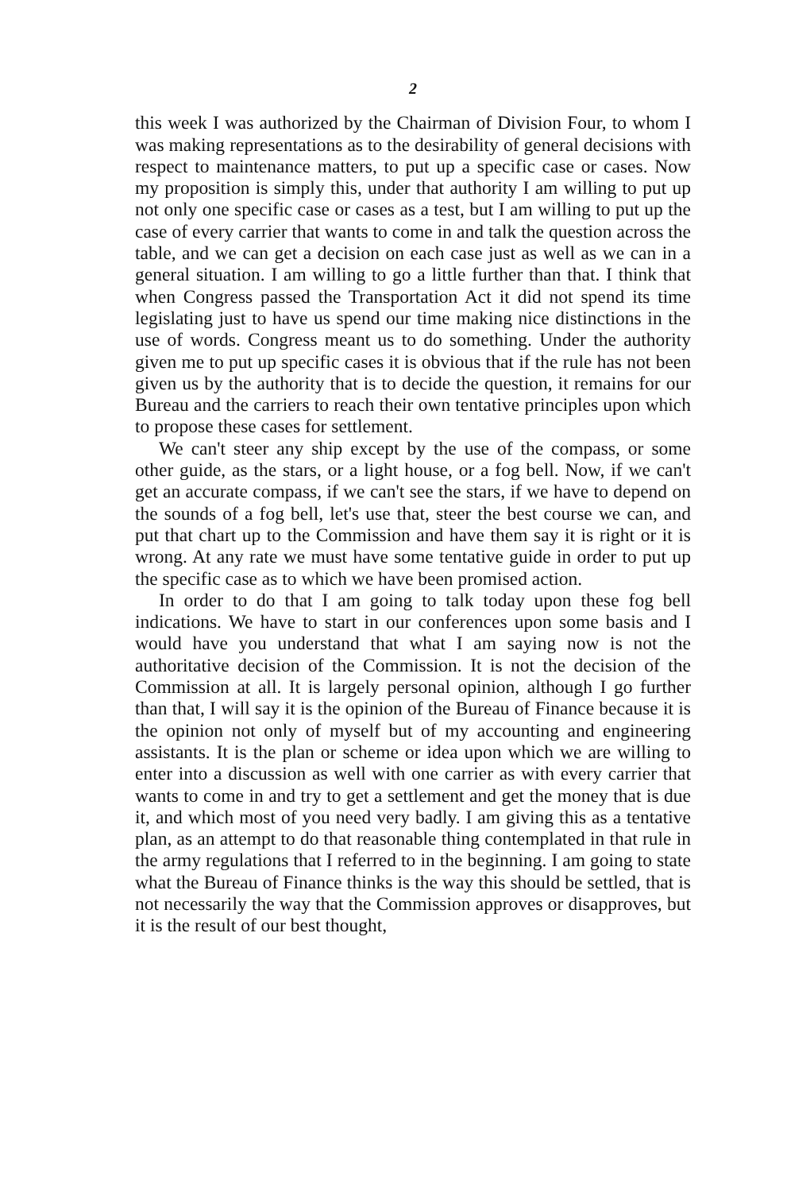2
this week I was authorized by the Chairman of Division Four, to whom I was making representations as to the desirability of general decisions with respect to maintenance matters, to put up a specific case or cases. Now my proposition is simply this, under that authority I am willing to put up not only one specific case or cases as a test, but I am willing to put up the case of every carrier that wants to come in and talk the question across the table, and we can get a decision on each case just as well as we can in a general situation. I am willing to go a little further than that. I think that when Congress passed the Transportation Act it did not spend its time legislating just to have us spend our time making nice distinctions in the use of words. Congress meant us to do something. Under the authority given me to put up specific cases it is obvious that if the rule has not been given us by the authority that is to decide the question, it remains for our Bureau and the carriers to reach their own tentative principles upon which to propose these cases for settlement.
We can't steer any ship except by the use of the compass, or some other guide, as the stars, or a light house, or a fog bell. Now, if we can't get an accurate compass, if we can't see the stars, if we have to depend on the sounds of a fog bell, let's use that, steer the best course we can, and put that chart up to the Commission and have them say it is right or it is wrong. At any rate we must have some tentative guide in order to put up the specific case as to which we have been promised action.
In order to do that I am going to talk today upon these fog bell indications. We have to start in our conferences upon some basis and I would have you understand that what I am saying now is not the authoritative decision of the Commission. It is not the decision of the Commission at all. It is largely personal opinion, although I go further than that, I will say it is the opinion of the Bureau of Finance because it is the opinion not only of myself but of my accounting and engineering assistants. It is the plan or scheme or idea upon which we are willing to enter into a discussion as well with one carrier as with every carrier that wants to come in and try to get a settlement and get the money that is due it, and which most of you need very badly. I am giving this as a tentative plan, as an attempt to do that reasonable thing contemplated in that rule in the army regulations that I referred to in the beginning. I am going to state what the Bureau of Finance thinks is the way this should be settled, that is not necessarily the way that the Commission approves or disapproves, but it is the result of our best thought,